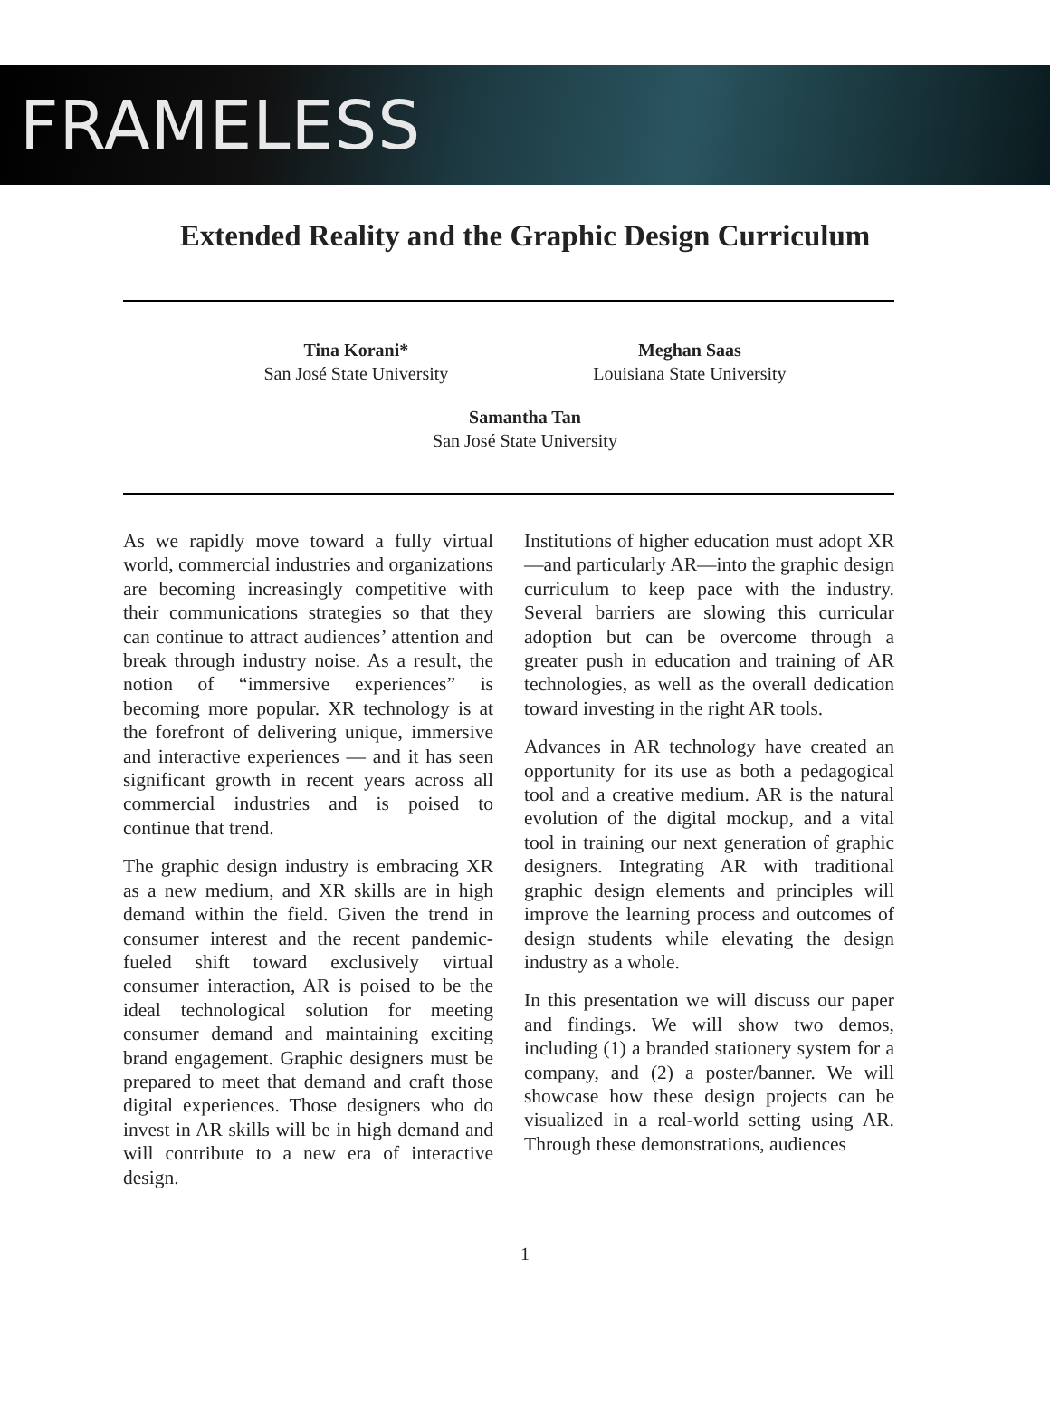FRAMELESS
Extended Reality and the Graphic Design Curriculum
Tina Korani*
San José State University
Meghan Saas
Louisiana State University
Samantha Tan
San José State University
As we rapidly move toward a fully virtual world, commercial industries and organizations are becoming increasingly competitive with their communications strategies so that they can continue to attract audiences’ attention and break through industry noise. As a result, the notion of “immersive experiences” is becoming more popular. XR technology is at the forefront of delivering unique, immersive and interactive experiences — and it has seen significant growth in recent years across all commercial industries and is poised to continue that trend.
The graphic design industry is embracing XR as a new medium, and XR skills are in high demand within the field. Given the trend in consumer interest and the recent pandemic-fueled shift toward exclusively virtual consumer interaction, AR is poised to be the ideal technological solution for meeting consumer demand and maintaining exciting brand engagement. Graphic designers must be prepared to meet that demand and craft those digital experiences. Those designers who do invest in AR skills will be in high demand and will contribute to a new era of interactive design.
Institutions of higher education must adopt XR—and particularly AR—into the graphic design curriculum to keep pace with the industry. Several barriers are slowing this curricular adoption but can be overcome through a greater push in education and training of AR technologies, as well as the overall dedication toward investing in the right AR tools.
Advances in AR technology have created an opportunity for its use as both a pedagogical tool and a creative medium. AR is the natural evolution of the digital mockup, and a vital tool in training our next generation of graphic designers. Integrating AR with traditional graphic design elements and principles will improve the learning process and outcomes of design students while elevating the design industry as a whole.
In this presentation we will discuss our paper and findings. We will show two demos, including (1) a branded stationery system for a company, and (2) a poster/banner. We will showcase how these design projects can be visualized in a real-world setting using AR. Through these demonstrations, audiences
1